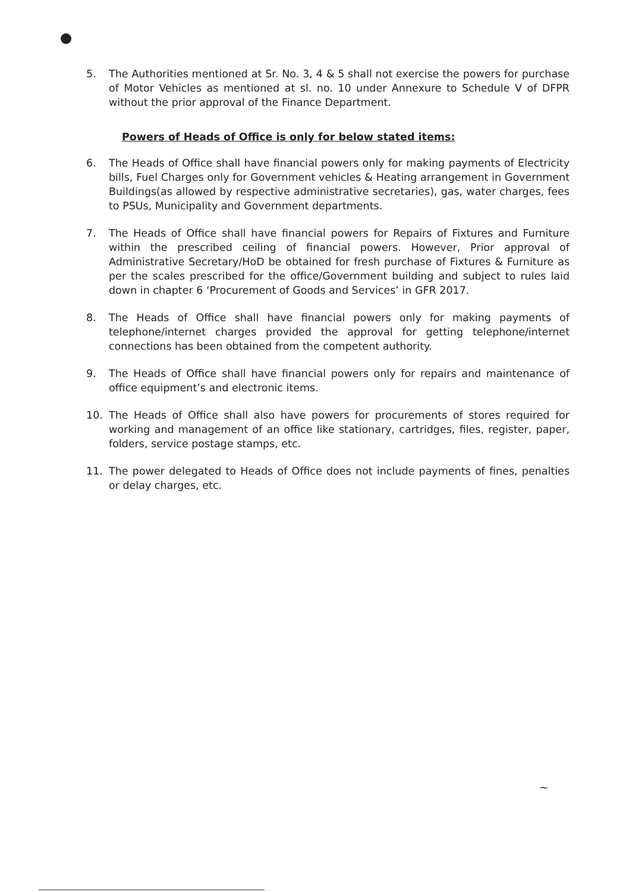5. The Authorities mentioned at Sr. No. 3, 4 & 5 shall not exercise the powers for purchase of Motor Vehicles as mentioned at sl. no. 10 under Annexure to Schedule V of DFPR without the prior approval of the Finance Department.
Powers of Heads of Office is only for below stated items:
6. The Heads of Office shall have financial powers only for making payments of Electricity bills, Fuel Charges only for Government vehicles & Heating arrangement in Government Buildings(as allowed by respective administrative secretaries), gas, water charges, fees to PSUs, Municipality and Government departments.
7. The Heads of Office shall have financial powers for Repairs of Fixtures and Furniture within the prescribed ceiling of financial powers. However, Prior approval of Administrative Secretary/HoD be obtained for fresh purchase of Fixtures & Furniture as per the scales prescribed for the office/Government building and subject to rules laid down in chapter 6 ‘Procurement of Goods and Services’ in GFR 2017.
8. The Heads of Office shall have financial powers only for making payments of telephone/internet charges provided the approval for getting telephone/internet connections has been obtained from the competent authority.
9. The Heads of Office shall have financial powers only for repairs and maintenance of office equipment’s and electronic items.
10. The Heads of Office shall also have powers for procurements of stores required for working and management of an office like stationary, cartridges, files, register, paper, folders, service postage stamps, etc.
11. The power delegated to Heads of Office does not include payments of fines, penalties or delay charges, etc.
~